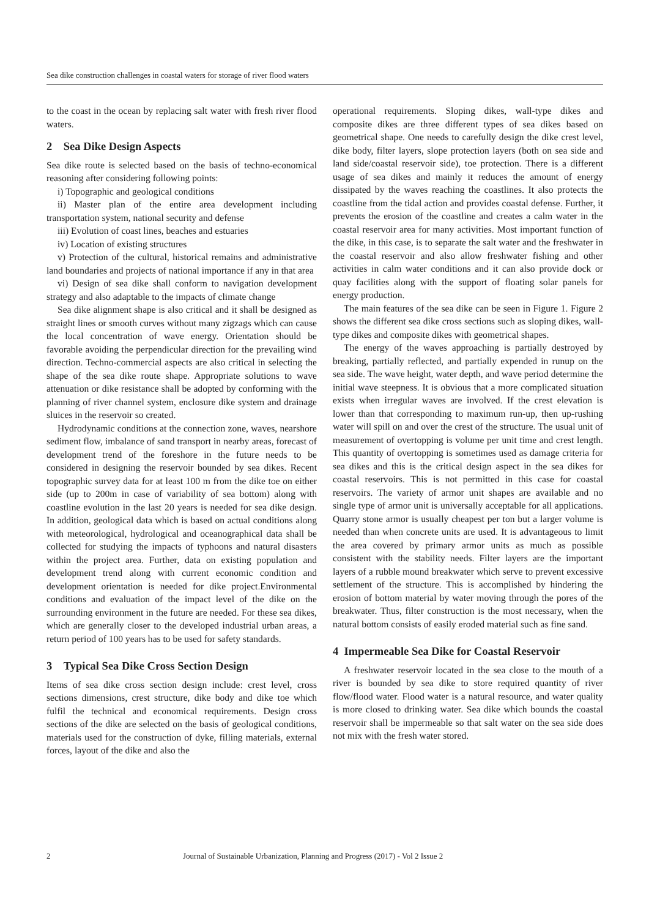Sea dike construction challenges in coastal waters for storage of river flood waters
to the coast in the ocean by replacing salt water with fresh river flood waters.
2 Sea Dike Design Aspects
Sea dike route is selected based on the basis of techno-economical reasoning after considering following points:
i) Topographic and geological conditions
ii) Master plan of the entire area development including transportation system, national security and defense
iii) Evolution of coast lines, beaches and estuaries
iv) Location of existing structures
v) Protection of the cultural, historical remains and administrative land boundaries and projects of national importance if any in that area
vi) Design of sea dike shall conform to navigation development strategy and also adaptable to the impacts of climate change
Sea dike alignment shape is also critical and it shall be designed as straight lines or smooth curves without many zigzags which can cause the local concentration of wave energy. Orientation should be favorable avoiding the perpendicular direction for the prevailing wind direction. Techno-commercial aspects are also critical in selecting the shape of the sea dike route shape. Appropriate solutions to wave attenuation or dike resistance shall be adopted by conforming with the planning of river channel system, enclosure dike system and drainage sluices in the reservoir so created.
Hydrodynamic conditions at the connection zone, waves, nearshore sediment flow, imbalance of sand transport in nearby areas, forecast of development trend of the foreshore in the future needs to be considered in designing the reservoir bounded by sea dikes. Recent topographic survey data for at least 100 m from the dike toe on either side (up to 200m in case of variability of sea bottom) along with coastline evolution in the last 20 years is needed for sea dike design. In addition, geological data which is based on actual conditions along with meteorological, hydrological and oceanographical data shall be collected for studying the impacts of typhoons and natural disasters within the project area. Further, data on existing population and development trend along with current economic condition and development orientation is needed for dike project.Environmental conditions and evaluation of the impact level of the dike on the surrounding environment in the future are needed. For these sea dikes, which are generally closer to the developed industrial urban areas, a return period of 100 years has to be used for safety standards.
3 Typical Sea Dike Cross Section Design
Items of sea dike cross section design include: crest level, cross sections dimensions, crest structure, dike body and dike toe which fulfil the technical and economical requirements. Design cross sections of the dike are selected on the basis of geological conditions, materials used for the construction of dyke, filling materials, external forces, layout of the dike and also the
operational requirements. Sloping dikes, wall-type dikes and composite dikes are three different types of sea dikes based on geometrical shape. One needs to carefully design the dike crest level, dike body, filter layers, slope protection layers (both on sea side and land side/coastal reservoir side), toe protection. There is a different usage of sea dikes and mainly it reduces the amount of energy dissipated by the waves reaching the coastlines. It also protects the coastline from the tidal action and provides coastal defense. Further, it prevents the erosion of the coastline and creates a calm water in the coastal reservoir area for many activities. Most important function of the dike, in this case, is to separate the salt water and the freshwater in the coastal reservoir and also allow freshwater fishing and other activities in calm water conditions and it can also provide dock or quay facilities along with the support of floating solar panels for energy production.
The main features of the sea dike can be seen in Figure 1. Figure 2 shows the different sea dike cross sections such as sloping dikes, wall-type dikes and composite dikes with geometrical shapes.
The energy of the waves approaching is partially destroyed by breaking, partially reflected, and partially expended in runup on the sea side. The wave height, water depth, and wave period determine the initial wave steepness. It is obvious that a more complicated situation exists when irregular waves are involved. If the crest elevation is lower than that corresponding to maximum run-up, then up-rushing water will spill on and over the crest of the structure. The usual unit of measurement of overtopping is volume per unit time and crest length. This quantity of overtopping is sometimes used as damage criteria for sea dikes and this is the critical design aspect in the sea dikes for coastal reservoirs. This is not permitted in this case for coastal reservoirs. The variety of armor unit shapes are available and no single type of armor unit is universally acceptable for all applications. Quarry stone armor is usually cheapest per ton but a larger volume is needed than when concrete units are used. It is advantageous to limit the area covered by primary armor units as much as possible consistent with the stability needs. Filter layers are the important layers of a rubble mound breakwater which serve to prevent excessive settlement of the structure. This is accomplished by hindering the erosion of bottom material by water moving through the pores of the breakwater. Thus, filter construction is the most necessary, when the natural bottom consists of easily eroded material such as fine sand.
4 Impermeable Sea Dike for Coastal Reservoir
A freshwater reservoir located in the sea close to the mouth of a river is bounded by sea dike to store required quantity of river flow/flood water. Flood water is a natural resource, and water quality is more closed to drinking water. Sea dike which bounds the coastal reservoir shall be impermeable so that salt water on the sea side does not mix with the fresh water stored.
2 Journal of Sustainable Urbanization, Planning and Progress (2017) - Vol 2 Issue 2